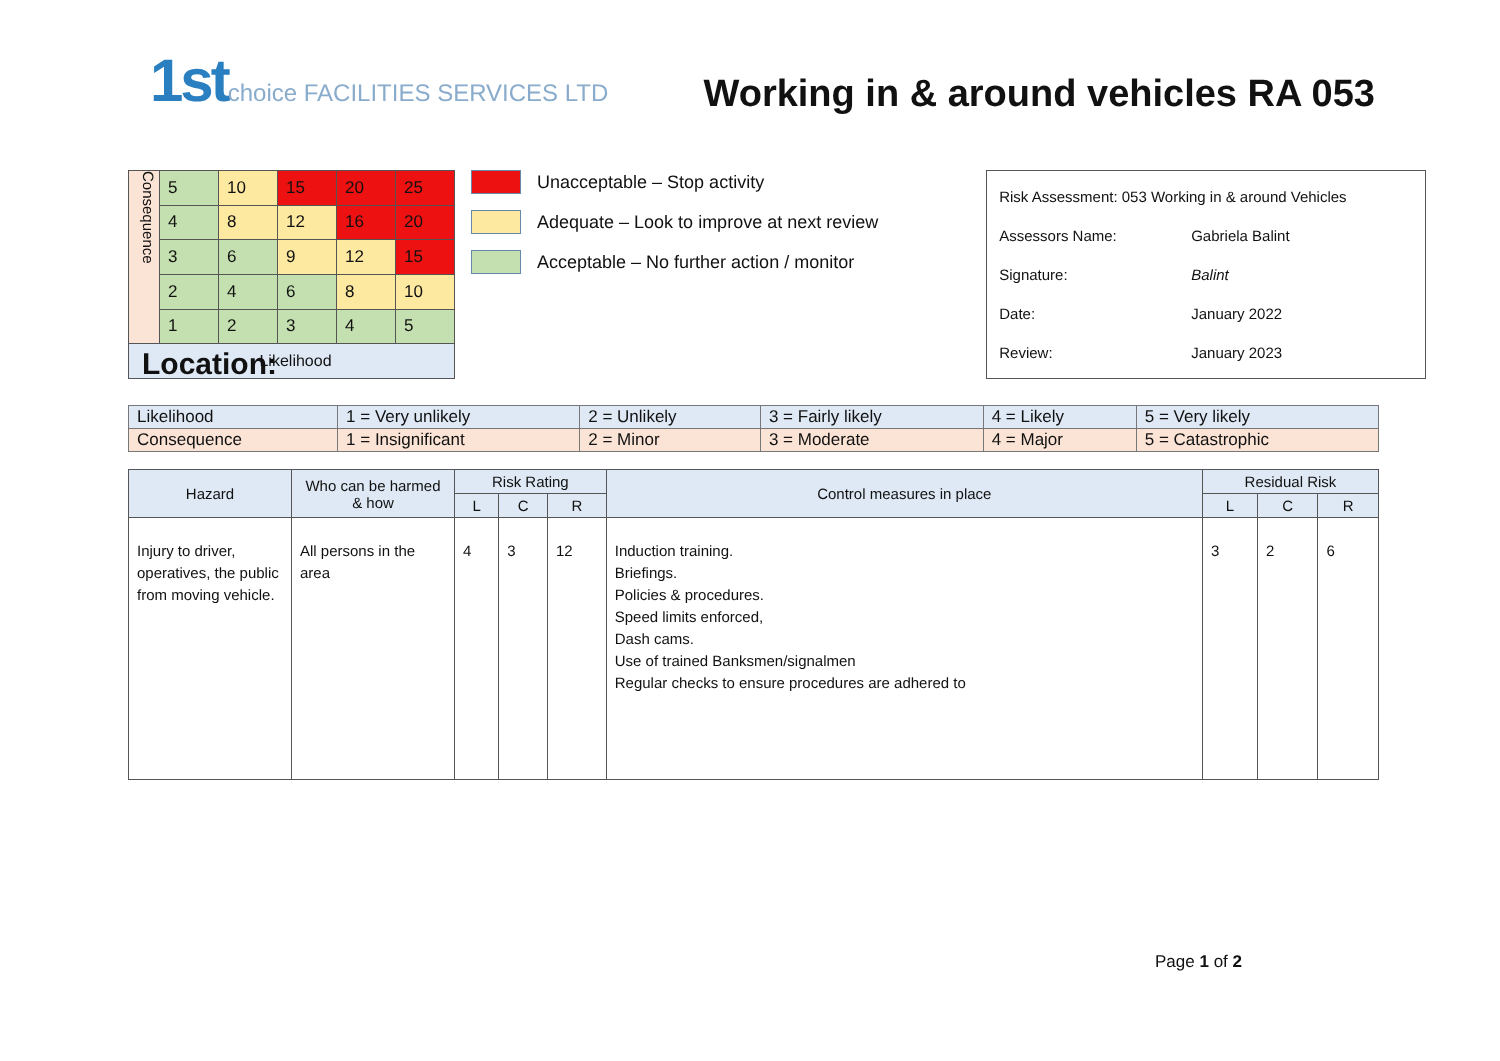1stchoice FACILITIES SERVICES LTD
Working in & around vehicles RA 053
| Consequence | 5 | 10 | 15 | 20 | 25 |
| | 4 | 8 | 12 | 16 | 20 |
| | 3 | 6 | 9 | 12 | 15 |
| | 2 | 4 | 6 | 8 | 10 |
| | 1 | 2 | 3 | 4 | 5 |
| Likelihood | | | | | |
Unacceptable – Stop activity
Adequate – Look to improve at next review
Acceptable – No further action / monitor
Risk Assessment: 053 Working in & around Vehicles
Assessors Name: Gabriela Balint
Signature: Balint
Date: January 2022
Review: January 2023
Location:
| Likelihood | 1 = Very unlikely | 2 = Unlikely | 3 = Fairly likely | 4 = Likely | 5 = Very likely |
| Consequence | 1 = Insignificant | 2 = Minor | 3 = Moderate | 4 = Major | 5 = Catastrophic |
| Hazard | Who can be harmed & how | Risk Rating | | | Control measures in place | Residual Risk | | |
| --- | --- | --- | --- | --- | --- | --- | --- | --- |
| | | L | C | R | | L | C | R |
| Injury to driver, operatives, the public from moving vehicle. | All persons in the area | 4 | 3 | 12 | Induction training. Briefings. Policies & procedures. Speed limits enforced, Dash cams. Use of trained Banksmen/signalmen Regular checks to ensure procedures are adhered to | 3 | 2 | 6 |
Page 1 of 2